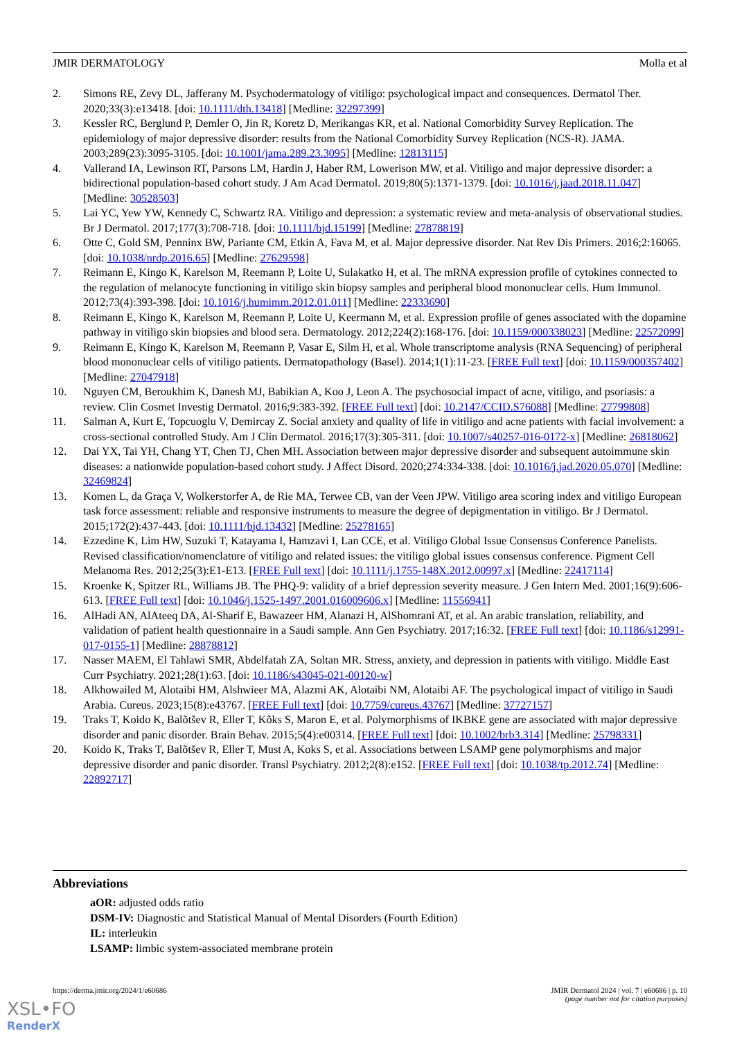JMIR DERMATOLOGY Molla et al
2. Simons RE, Zevy DL, Jafferany M. Psychodermatology of vitiligo: psychological impact and consequences. Dermatol Ther. 2020;33(3):e13418. [doi: 10.1111/dth.13418] [Medline: 32297399]
3. Kessler RC, Berglund P, Demler O, Jin R, Koretz D, Merikangas KR, et al. National Comorbidity Survey Replication. The epidemiology of major depressive disorder: results from the National Comorbidity Survey Replication (NCS-R). JAMA. 2003;289(23):3095-3105. [doi: 10.1001/jama.289.23.3095] [Medline: 12813115]
4. Vallerand IA, Lewinson RT, Parsons LM, Hardin J, Haber RM, Lowerison MW, et al. Vitiligo and major depressive disorder: a bidirectional population-based cohort study. J Am Acad Dermatol. 2019;80(5):1371-1379. [doi: 10.1016/j.jaad.2018.11.047] [Medline: 30528503]
5. Lai YC, Yew YW, Kennedy C, Schwartz RA. Vitiligo and depression: a systematic review and meta-analysis of observational studies. Br J Dermatol. 2017;177(3):708-718. [doi: 10.1111/bjd.15199] [Medline: 27878819]
6. Otte C, Gold SM, Penninx BW, Pariante CM, Etkin A, Fava M, et al. Major depressive disorder. Nat Rev Dis Primers. 2016;2:16065. [doi: 10.1038/nrdp.2016.65] [Medline: 27629598]
7. Reimann E, Kingo K, Karelson M, Reemann P, Loite U, Sulakatko H, et al. The mRNA expression profile of cytokines connected to the regulation of melanocyte functioning in vitiligo skin biopsy samples and peripheral blood mononuclear cells. Hum Immunol. 2012;73(4):393-398. [doi: 10.1016/j.humimm.2012.01.011] [Medline: 22333690]
8. Reimann E, Kingo K, Karelson M, Reemann P, Loite U, Keermann M, et al. Expression profile of genes associated with the dopamine pathway in vitiligo skin biopsies and blood sera. Dermatology. 2012;224(2):168-176. [doi: 10.1159/000338023] [Medline: 22572099]
9. Reimann E, Kingo K, Karelson M, Reemann P, Vasar E, Silm H, et al. Whole transcriptome analysis (RNA Sequencing) of peripheral blood mononuclear cells of vitiligo patients. Dermatopathology (Basel). 2014;1(1):11-23. [FREE Full text] [doi: 10.1159/000357402] [Medline: 27047918]
10. Nguyen CM, Beroukhim K, Danesh MJ, Babikian A, Koo J, Leon A. The psychosocial impact of acne, vitiligo, and psoriasis: a review. Clin Cosmet Investig Dermatol. 2016;9:383-392. [FREE Full text] [doi: 10.2147/CCID.S76088] [Medline: 27799808]
11. Salman A, Kurt E, Topcuoglu V, Demircay Z. Social anxiety and quality of life in vitiligo and acne patients with facial involvement: a cross-sectional controlled Study. Am J Clin Dermatol. 2016;17(3):305-311. [doi: 10.1007/s40257-016-0172-x] [Medline: 26818062]
12. Dai YX, Tai YH, Chang YT, Chen TJ, Chen MH. Association between major depressive disorder and subsequent autoimmune skin diseases: a nationwide population-based cohort study. J Affect Disord. 2020;274:334-338. [doi: 10.1016/j.jad.2020.05.070] [Medline: 32469824]
13. Komen L, da Graça V, Wolkerstorfer A, de Rie MA, Terwee CB, van der Veen JPW. Vitiligo area scoring index and vitiligo European task force assessment: reliable and responsive instruments to measure the degree of depigmentation in vitiligo. Br J Dermatol. 2015;172(2):437-443. [doi: 10.1111/bjd.13432] [Medline: 25278165]
14. Ezzedine K, Lim HW, Suzuki T, Katayama I, Hamzavi I, Lan CCE, et al. Vitiligo Global Issue Consensus Conference Panelists. Revised classification/nomenclature of vitiligo and related issues: the vitiligo global issues consensus conference. Pigment Cell Melanoma Res. 2012;25(3):E1-E13. [FREE Full text] [doi: 10.1111/j.1755-148X.2012.00997.x] [Medline: 22417114]
15. Kroenke K, Spitzer RL, Williams JB. The PHQ-9: validity of a brief depression severity measure. J Gen Intern Med. 2001;16(9):606-613. [FREE Full text] [doi: 10.1046/j.1525-1497.2001.016009606.x] [Medline: 11556941]
16. AlHadi AN, AlAteeq DA, Al-Sharif E, Bawazeer HM, Alanazi H, AlShomrani AT, et al. An arabic translation, reliability, and validation of patient health questionnaire in a Saudi sample. Ann Gen Psychiatry. 2017;16:32. [FREE Full text] [doi: 10.1186/s12991-017-0155-1] [Medline: 28878812]
17. Nasser MAEM, El Tahlawi SMR, Abdelfatah ZA, Soltan MR. Stress, anxiety, and depression in patients with vitiligo. Middle East Curr Psychiatry. 2021;28(1):63. [doi: 10.1186/s43045-021-00120-w]
18. Alkhowailed M, Alotaibi HM, Alshwieer MA, Alazmi AK, Alotaibi NM, Alotaibi AF. The psychological impact of vitiligo in Saudi Arabia. Cureus. 2023;15(8):e43767. [FREE Full text] [doi: 10.7759/cureus.43767] [Medline: 37727157]
19. Traks T, Koido K, Balõtšev R, Eller T, Kõks S, Maron E, et al. Polymorphisms of IKBKE gene are associated with major depressive disorder and panic disorder. Brain Behav. 2015;5(4):e00314. [FREE Full text] [doi: 10.1002/brb3.314] [Medline: 25798331]
20. Koido K, Traks T, Balõtšev R, Eller T, Must A, Koks S, et al. Associations between LSAMP gene polymorphisms and major depressive disorder and panic disorder. Transl Psychiatry. 2012;2(8):e152. [FREE Full text] [doi: 10.1038/tp.2012.74] [Medline: 22892717]
Abbreviations
aOR: adjusted odds ratio
DSM-IV: Diagnostic and Statistical Manual of Mental Disorders (Fourth Edition)
IL: interleukin
LSAMP: limbic system-associated membrane protein
https://derma.jmir.org/2024/1/e60686 JMIR Dermatol 2024 | vol. 7 | e60686 | p. 10
(page number not for citation purposes)
XSL•FO
RenderX